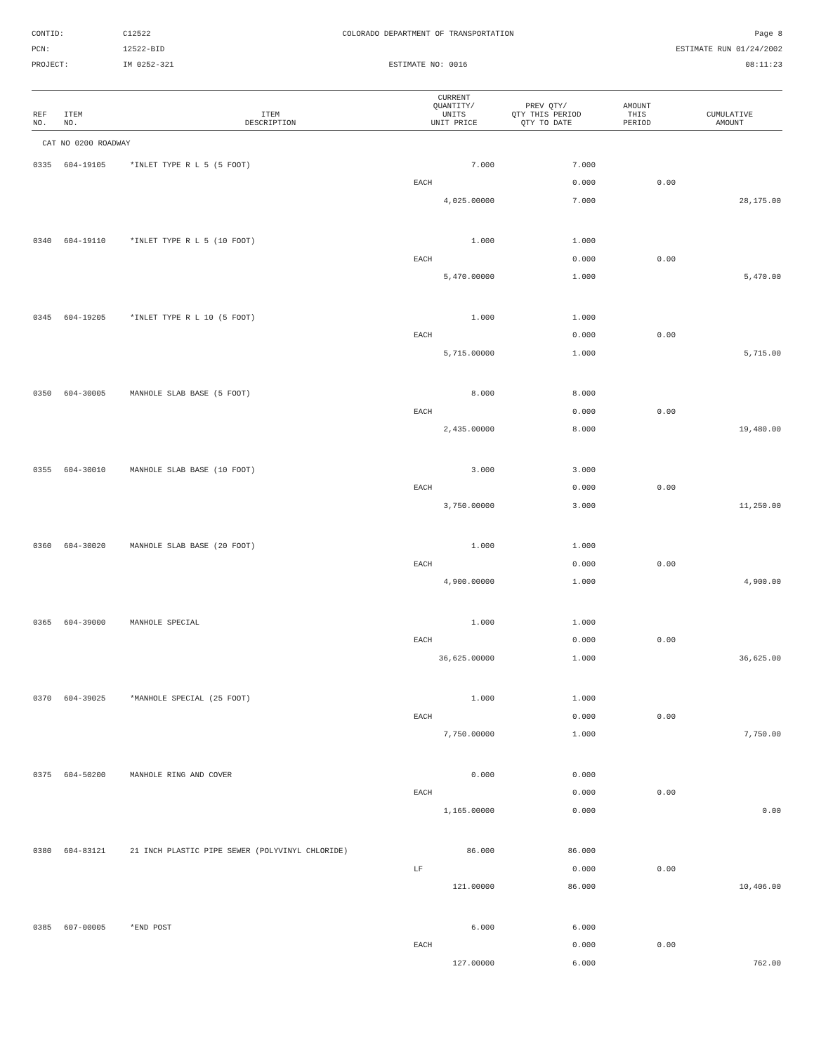CONTID:
C12522
COLORADO DEPARTMENT OF TRANSPORTATION
Page 8
PCN:
12522-BID
ESTIMATE RUN 01/24/2002
PROJECT:
IM 0252-321
ESTIMATE NO: 0016
08:11:23
| REF NO. | ITEM NO. | ITEM DESCRIPTION | CURRENT QUANTITY/ UNITS UNIT PRICE | PREV QTY/ QTY THIS PERIOD QTY TO DATE | AMOUNT THIS PERIOD | CUMULATIVE AMOUNT |
| --- | --- | --- | --- | --- | --- | --- |
| CAT NO 0200 ROADWAY | | | | | | |
| 0335 | 604-19105 | *INLET TYPE R L 5 (5 FOOT) | 7.000 | 7.000 | | |
| | | | EACH | 0.000 | 0.00 | |
| | | | 4,025.00000 | 7.000 | | 28,175.00 |
| 0340 | 604-19110 | *INLET TYPE R L 5 (10 FOOT) | 1.000 | 1.000 | | |
| | | | EACH | 0.000 | 0.00 | |
| | | | 5,470.00000 | 1.000 | | 5,470.00 |
| 0345 | 604-19205 | *INLET TYPE R L 10 (5 FOOT) | 1.000 | 1.000 | | |
| | | | EACH | 0.000 | 0.00 | |
| | | | 5,715.00000 | 1.000 | | 5,715.00 |
| 0350 | 604-30005 | MANHOLE SLAB BASE (5 FOOT) | 8.000 | 8.000 | | |
| | | | EACH | 0.000 | 0.00 | |
| | | | 2,435.00000 | 8.000 | | 19,480.00 |
| 0355 | 604-30010 | MANHOLE SLAB BASE (10 FOOT) | 3.000 | 3.000 | | |
| | | | EACH | 0.000 | 0.00 | |
| | | | 3,750.00000 | 3.000 | | 11,250.00 |
| 0360 | 604-30020 | MANHOLE SLAB BASE (20 FOOT) | 1.000 | 1.000 | | |
| | | | EACH | 0.000 | 0.00 | |
| | | | 4,900.00000 | 1.000 | | 4,900.00 |
| 0365 | 604-39000 | MANHOLE SPECIAL | 1.000 | 1.000 | | |
| | | | EACH | 0.000 | 0.00 | |
| | | | 36,625.00000 | 1.000 | | 36,625.00 |
| 0370 | 604-39025 | *MANHOLE SPECIAL (25 FOOT) | 1.000 | 1.000 | | |
| | | | EACH | 0.000 | 0.00 | |
| | | | 7,750.00000 | 1.000 | | 7,750.00 |
| 0375 | 604-50200 | MANHOLE RING AND COVER | 0.000 | 0.000 | | |
| | | | EACH | 0.000 | 0.00 | |
| | | | 1,165.00000 | 0.000 | | 0.00 |
| 0380 | 604-83121 | 21 INCH PLASTIC PIPE SEWER (POLYVINYL CHLORIDE) | 86.000 | 86.000 | | |
| | | | LF | 0.000 | 0.00 | |
| | | | 121.00000 | 86.000 | | 10,406.00 |
| 0385 | 607-00005 | *END POST | 6.000 | 6.000 | | |
| | | | EACH | 0.000 | 0.00 | |
| | | | 127.00000 | 6.000 | | 762.00 |